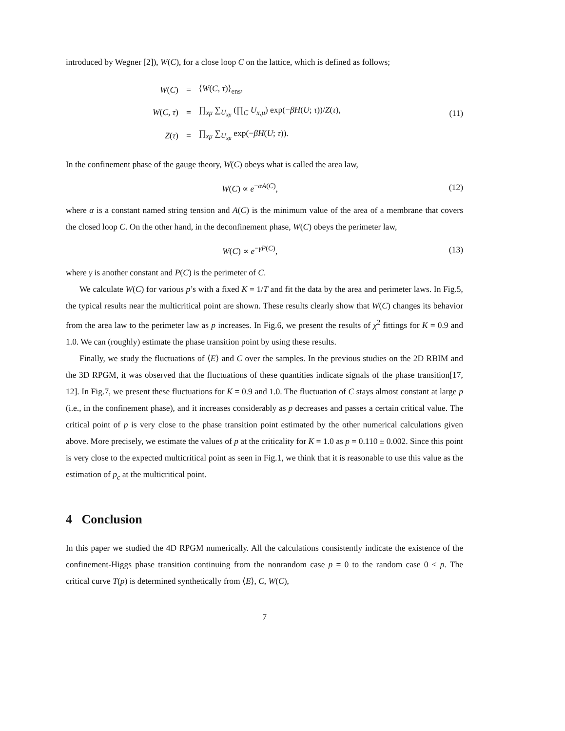introduced by Wegner [2]), W(C), for a close loop C on the lattice, which is defined as follows;
| W ( C ) | = | ⟨ W ( C , τ )⟩<sub>ens</sub>, |
| W ( C , τ ) | = | ∏<sub>xμ</sub> ∑<sub>U<sub>xμ</sub></sub> (∏<sub>C</sub> U<sub>x,μ</sub>) exp(− βH ( U ; τ ))/ Z ( τ ), |
| Z ( τ ) | = | ∏<sub>xμ</sub> ∑<sub>U<sub>xμ</sub></sub> exp(− βH ( U ; τ )). |
(11)
In the confinement phase of the gauge theory, W(C) obeys what is called the area law,
W(C) ∝ e<sup>−αA(C)</sup>, (12)
where α is a constant named string tension and A(C) is the minimum value of the area of a membrane that covers the closed loop C. On the other hand, in the deconfinement phase, W(C) obeys the perimeter law,
W(C) ∝ e<sup>−γP(C)</sup>, (13)
where γ is another constant and P(C) is the perimeter of C.
We calculate W(C) for various p’s with a fixed K = 1/T and fit the data by the area and perimeter laws. In Fig.5, the typical results near the multicritical point are shown. These results clearly show that W(C) changes its behavior from the area law to the perimeter law as p increases. In Fig.6, we present the results of χ<sup>2</sup> fittings for K = 0.9 and 1.0. We can (roughly) estimate the phase transition point by using these results.
Finally, we study the fluctuations of ⟨E⟩ and C over the samples. In the previous studies on the 2D RBIM and the 3D RPGM, it was observed that the fluctuations of these quantities indicate signals of the phase transition[17, 12]. In Fig.7, we present these fluctuations for K = 0.9 and 1.0. The fluctuation of C stays almost constant at large p (i.e., in the confinement phase), and it increases considerably as p decreases and passes a certain critical value. The critical point of p is very close to the phase transition point estimated by the other numerical calculations given above. More precisely, we estimate the values of p at the criticality for K = 1.0 as p = 0.110 ± 0.002. Since this point is very close to the expected multicritical point as seen in Fig.1, we think that it is reasonable to use this value as the estimation of p<sub>c</sub> at the multicritical point.
4 Conclusion
In this paper we studied the 4D RPGM numerically. All the calculations consistently indicate the existence of the confinement-Higgs phase transition continuing from the nonrandom case p = 0 to the random case 0 < p. The critical curve T(p) is determined synthetically from ⟨E⟩, C, W(C),
7